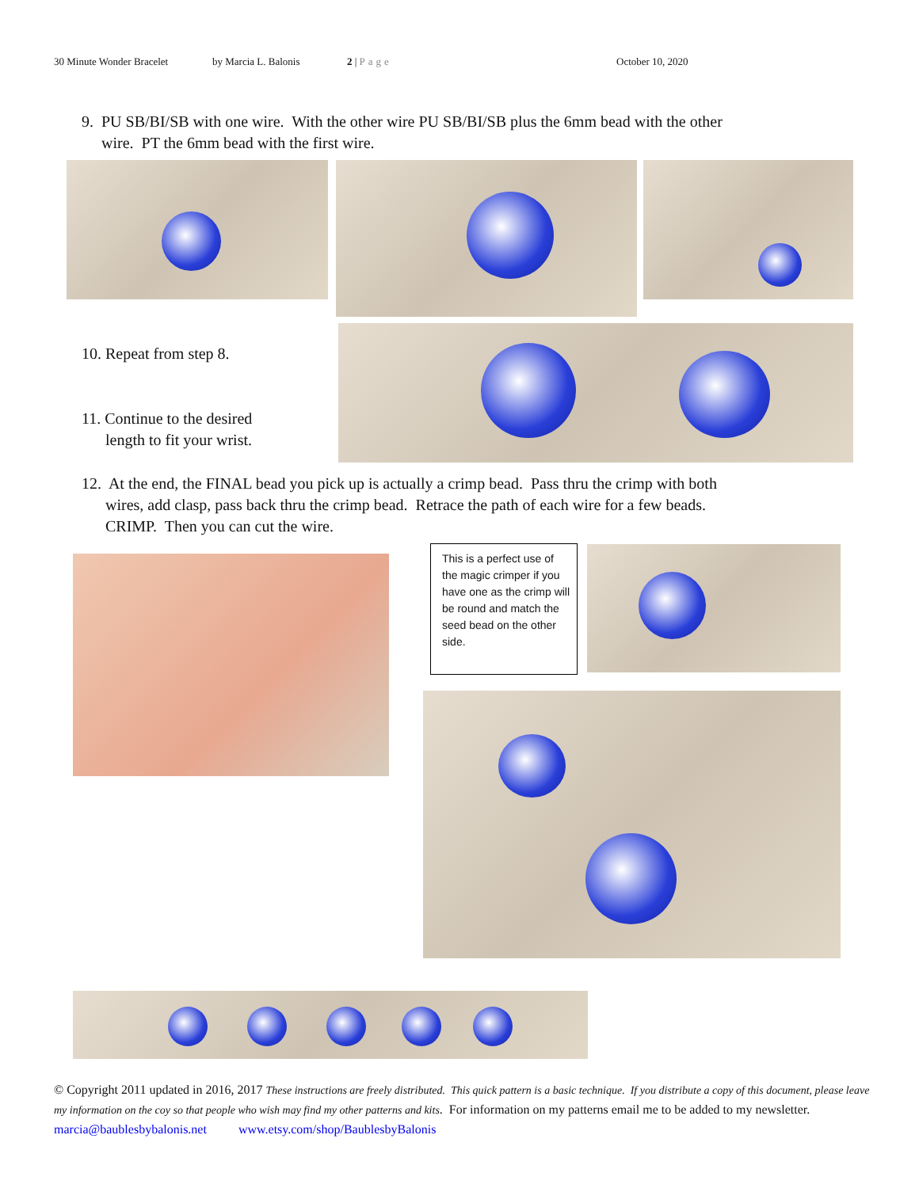30 Minute Wonder Bracelet by Marcia L. Balonis 2 | Page October 10, 2020
9. PU SB/BI/SB with one wire. With the other wire PU SB/BI/SB plus the 6mm bead with the other
wire. PT the 6mm bead with the first wire.
10. Repeat from step 8.
11. Continue to the desired
length to fit your wrist.
12. At the end, the FINAL bead you pick up is actually a crimp bead. Pass thru the crimp with both
wires, add clasp, pass back thru the crimp bead. Retrace the path of each wire for a few beads.
CRIMP. Then you can cut the wire.
This is a perfect use of the magic crimper if you have one as the crimp will be round and match the seed bead on the other side.
© Copyright 2011 updated in 2016, 2017 These instructions are freely distributed. This quick pattern is a basic technique. If you distribute a copy of this document, please leave my information on the coy so that people who wish may find my other patterns and kits. For information on my patterns email me to be added to my newsletter. marcia@baublesbybalonis.net www.etsy.com/shop/BaublesbyBalonis